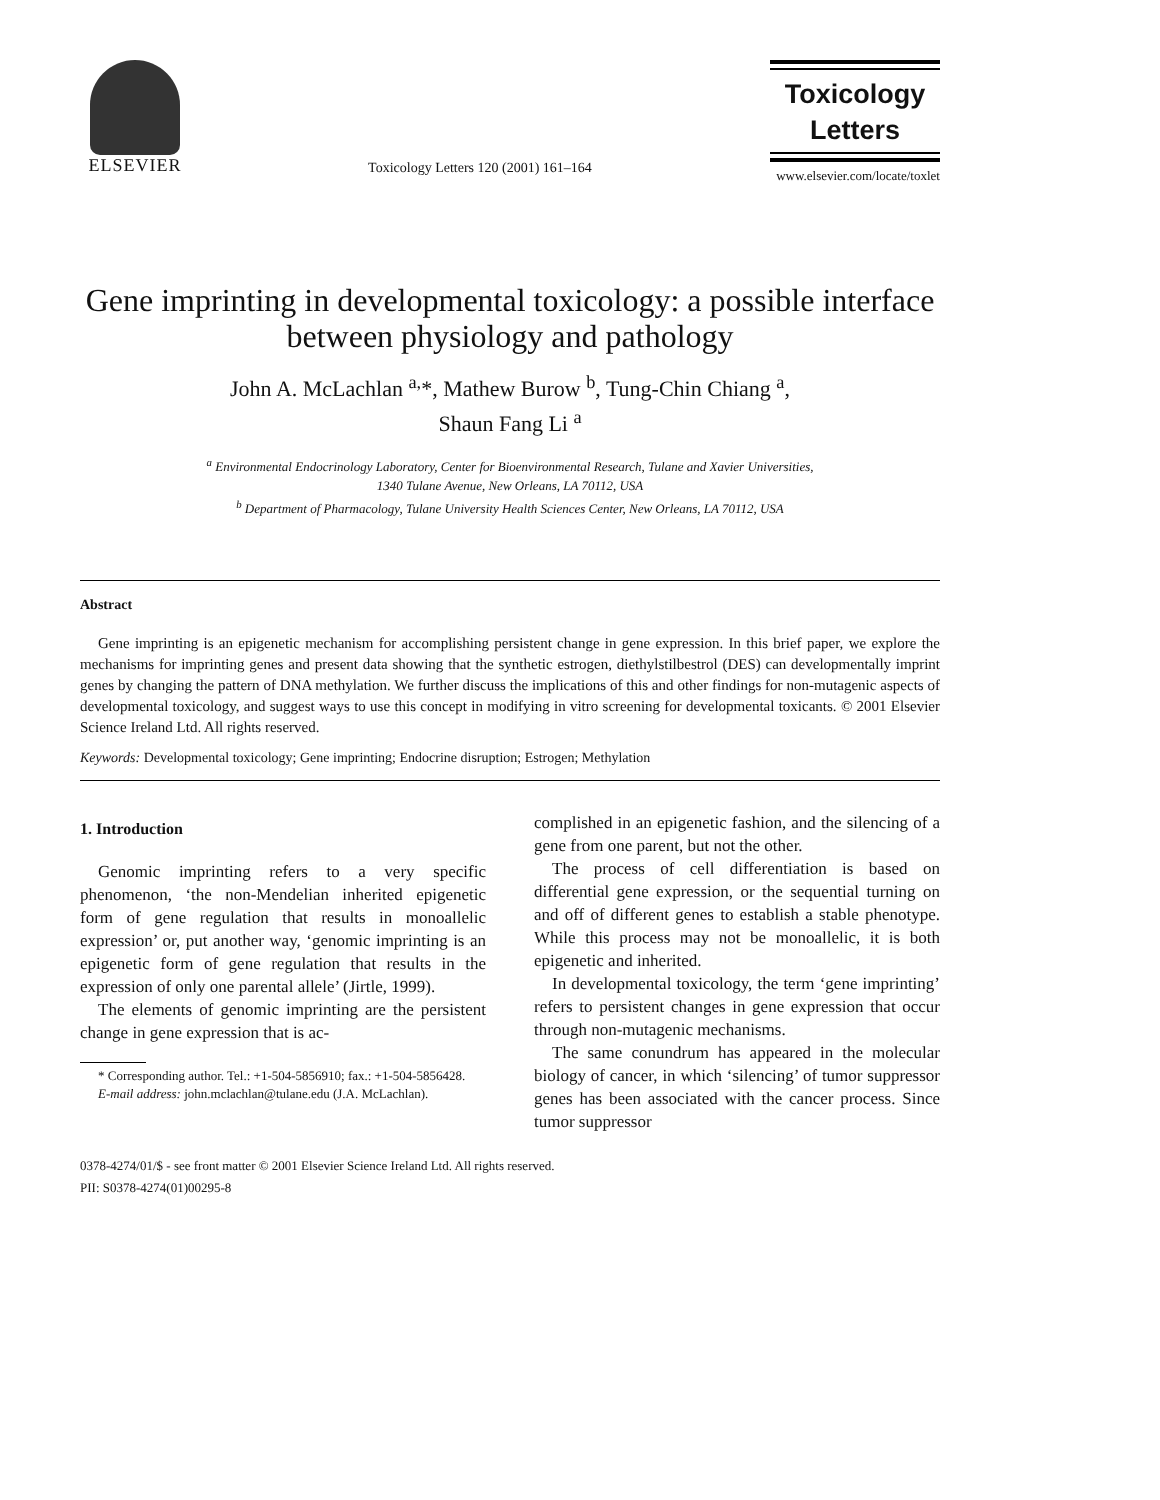ELSEVIER
Toxicology Letters 120 (2001) 161–164
Toxicology
Letters
www.elsevier.com/locate/toxlet
Gene imprinting in developmental toxicology: a possible interface between physiology and pathology
John A. McLachlan <sup>a,</sup>*, Mathew Burow <sup>b</sup>, Tung-Chin Chiang <sup>a</sup>,
Shaun Fang Li <sup>a</sup>
<sup>a</sup> Environmental Endocrinology Laboratory, Center for Bioenvironmental Research, Tulane and Xavier Universities,
1340 Tulane Avenue, New Orleans, LA 70112, USA
<sup>b</sup> Department of Pharmacology, Tulane University Health Sciences Center, New Orleans, LA 70112, USA
Abstract
Gene imprinting is an epigenetic mechanism for accomplishing persistent change in gene expression. In this brief paper, we explore the mechanisms for imprinting genes and present data showing that the synthetic estrogen, diethylstilbestrol (DES) can developmentally imprint genes by changing the pattern of DNA methylation. We further discuss the implications of this and other findings for non-mutagenic aspects of developmental toxicology, and suggest ways to use this concept in modifying in vitro screening for developmental toxicants. © 2001 Elsevier Science Ireland Ltd. All rights reserved.
Keywords: Developmental toxicology; Gene imprinting; Endocrine disruption; Estrogen; Methylation
1. Introduction
Genomic imprinting refers to a very specific phenomenon, ‘the non-Mendelian inherited epigenetic form of gene regulation that results in monoallelic expression’ or, put another way, ‘genomic imprinting is an epigenetic form of gene regulation that results in the expression of only one parental allele’ (Jirtle, 1999).
The elements of genomic imprinting are the persistent change in gene expression that is ac-
* Corresponding author. Tel.: +1-504-5856910; fax.: +1-504-5856428.
E-mail address: john.mclachlan@tulane.edu (J.A. McLachlan).
complished in an epigenetic fashion, and the silencing of a gene from one parent, but not the other.
The process of cell differentiation is based on differential gene expression, or the sequential turning on and off of different genes to establish a stable phenotype. While this process may not be monoallelic, it is both epigenetic and inherited.
In developmental toxicology, the term ‘gene imprinting’ refers to persistent changes in gene expression that occur through non-mutagenic mechanisms.
The same conundrum has appeared in the molecular biology of cancer, in which ‘silencing’ of tumor suppressor genes has been associated with the cancer process. Since tumor suppressor
0378-4274/01/$ - see front matter © 2001 Elsevier Science Ireland Ltd. All rights reserved.
PII: S0378-4274(01)00295-8